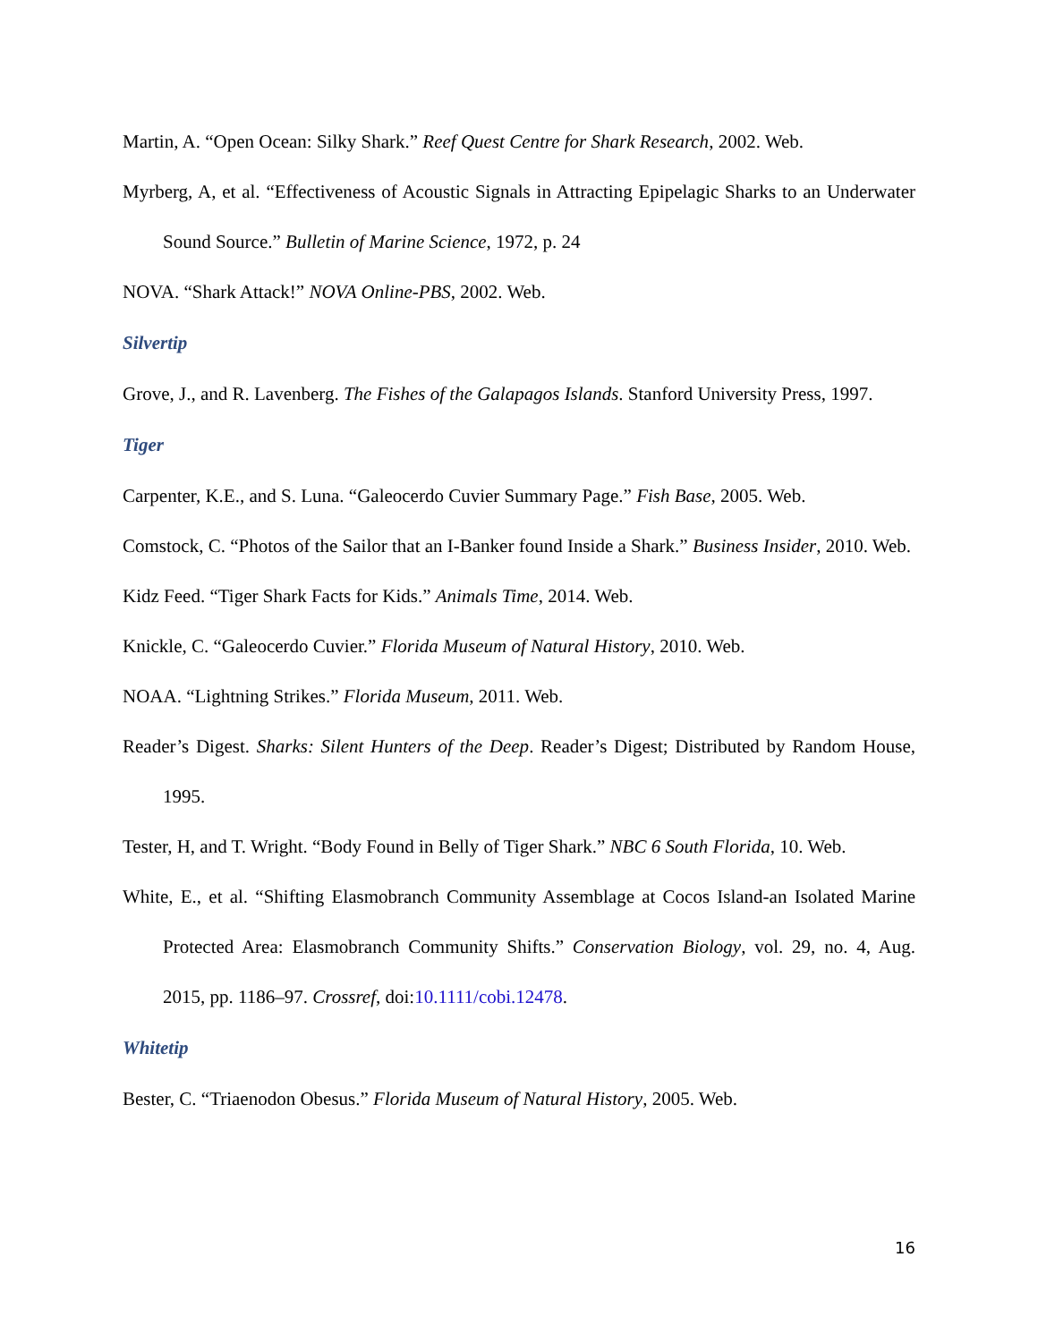Martin, A. “Open Ocean: Silky Shark.” Reef Quest Centre for Shark Research, 2002. Web.
Myrberg, A, et al. “Effectiveness of Acoustic Signals in Attracting Epipelagic Sharks to an Underwater Sound Source.” Bulletin of Marine Science, 1972, p. 24
NOVA. “Shark Attack!” NOVA Online-PBS, 2002. Web.
Silvertip
Grove, J., and R. Lavenberg. The Fishes of the Galapagos Islands. Stanford University Press, 1997.
Tiger
Carpenter, K.E., and S. Luna. “Galeocerdo Cuvier Summary Page.” Fish Base, 2005. Web.
Comstock, C. “Photos of the Sailor that an I-Banker found Inside a Shark.” Business Insider, 2010. Web.
Kidz Feed. “Tiger Shark Facts for Kids.” Animals Time, 2014. Web.
Knickle, C. “Galeocerdo Cuvier.” Florida Museum of Natural History, 2010. Web.
NOAA. “Lightning Strikes.” Florida Museum, 2011. Web.
Reader’s Digest. Sharks: Silent Hunters of the Deep. Reader’s Digest; Distributed by Random House, 1995.
Tester, H, and T. Wright. “Body Found in Belly of Tiger Shark.” NBC 6 South Florida, 10. Web.
White, E., et al. “Shifting Elasmobranch Community Assemblage at Cocos Island-an Isolated Marine Protected Area: Elasmobranch Community Shifts.” Conservation Biology, vol. 29, no. 4, Aug. 2015, pp. 1186–97. Crossref, doi:10.1111/cobi.12478.
Whitetip
Bester, C. “Triaenodon Obesus.” Florida Museum of Natural History, 2005. Web.
16